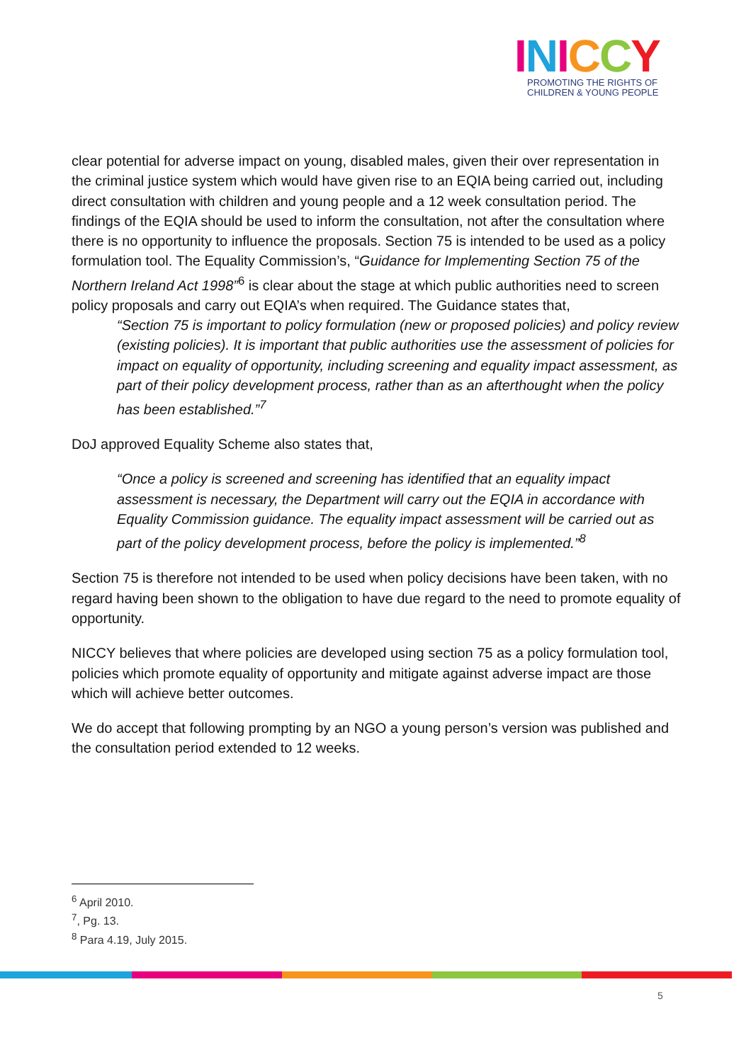INICCY
PROMOTING THE RIGHTS OF
CHILDREN & YOUNG PEOPLE
clear potential for adverse impact on young, disabled males, given their over representation in the criminal justice system which would have given rise to an EQIA being carried out, including direct consultation with children and young people and a 12 week consultation period. The findings of the EQIA should be used to inform the consultation, not after the consultation where there is no opportunity to influence the proposals. Section 75 is intended to be used as a policy formulation tool. The Equality Commission’s, “Guidance for Implementing Section 75 of the Northern Ireland Act 1998”<sup>6</sup> is clear about the stage at which public authorities need to screen policy proposals and carry out EQIA’s when required. The Guidance states that,
“Section 75 is important to policy formulation (new or proposed policies) and policy review (existing policies). It is important that public authorities use the assessment of policies for impact on equality of opportunity, including screening and equality impact assessment, as part of their policy development process, rather than as an afterthought when the policy has been established.”<sup>7</sup>
DoJ approved Equality Scheme also states that,
“Once a policy is screened and screening has identified that an equality impact assessment is necessary, the Department will carry out the EQIA in accordance with Equality Commission guidance. The equality impact assessment will be carried out as part of the policy development process, before the policy is implemented.”<sup>8</sup>
Section 75 is therefore not intended to be used when policy decisions have been taken, with no regard having been shown to the obligation to have due regard to the need to promote equality of opportunity.
NICCY believes that where policies are developed using section 75 as a policy formulation tool, policies which promote equality of opportunity and mitigate against adverse impact are those which will achieve better outcomes.
We do accept that following prompting by an NGO a young person’s version was published and the consultation period extended to 12 weeks.
<sup>6</sup> April 2010.
<sup>7</sup>, Pg. 13.
<sup>8</sup> Para 4.19, July 2015.
5